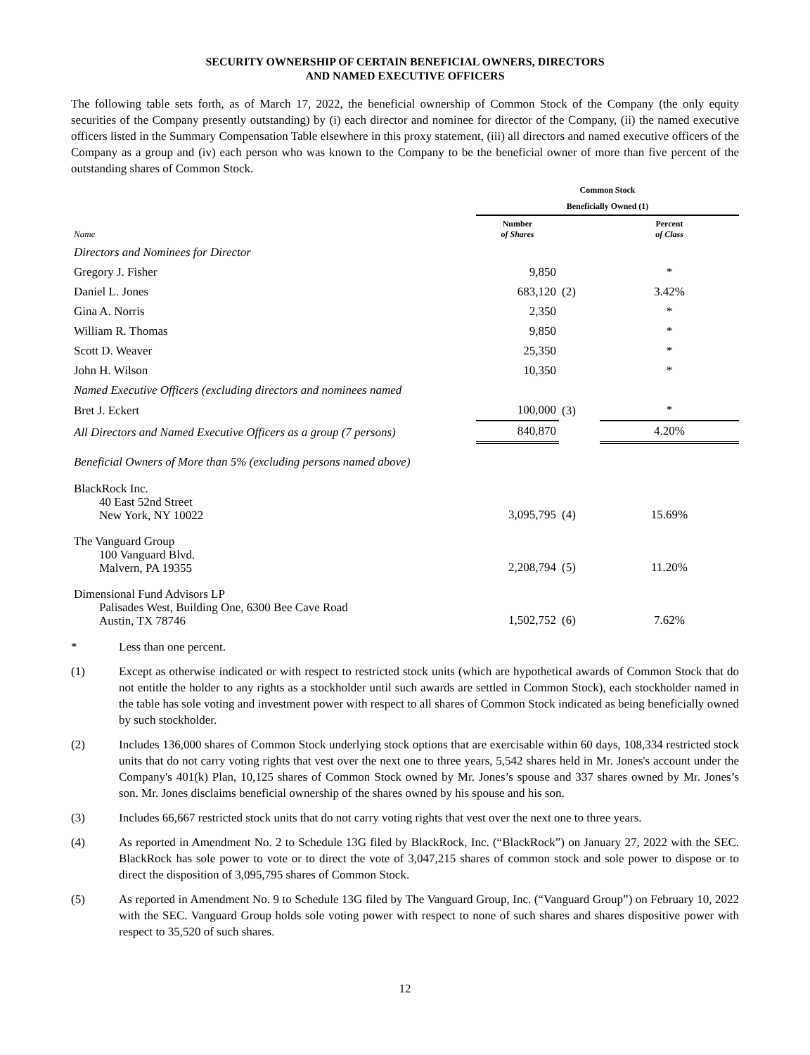SECURITY OWNERSHIP OF CERTAIN BENEFICIAL OWNERS, DIRECTORS
AND NAMED EXECUTIVE OFFICERS
The following table sets forth, as of March 17, 2022, the beneficial ownership of Common Stock of the Company (the only equity securities of the Company presently outstanding) by (i) each director and nominee for director of the Company, (ii) the named executive officers listed in the Summary Compensation Table elsewhere in this proxy statement, (iii) all directors and named executive officers of the Company as a group and (iv) each person who was known to the Company to be the beneficial owner of more than five percent of the outstanding shares of Common Stock.
| | Common Stock | | |
| --- | --- | --- | --- |
| | Beneficially Owned (1) | | |
| Name | Number of Shares | | Percent of Class |
| Directors and Nominees for Director | | | |
| Gregory J. Fisher | 9,850 | | * |
| Daniel L. Jones | 683,120 | (2) | 3.42% |
| Gina A. Norris | 2,350 | | * |
| William R. Thomas | 9,850 | | * |
| Scott D. Weaver | 25,350 | | * |
| John H. Wilson | 10,350 | | * |
| Named Executive Officers (excluding directors and nominees named | | | |
| Bret J. Eckert | 100,000 | (3) | * |
| All Directors and Named Executive Officers as a group (7 persons) | 840,870 | | 4.20% |
| Beneficial Owners of More than 5% (excluding persons named above) | | | |
| BlackRock Inc. 40 East 52nd Street New York, NY 10022 | 3,095,795 | (4) | 15.69% |
| The Vanguard Group 100 Vanguard Blvd. Malvern, PA 19355 | 2,208,794 | (5) | 11.20% |
| Dimensional Fund Advisors LP Palisades West, Building One, 6300 Bee Cave Road Austin, TX 78746 | 1,502,752 | (6) | 7.62% |
* Less than one percent.
(1) Except as otherwise indicated or with respect to restricted stock units (which are hypothetical awards of Common Stock that do not entitle the holder to any rights as a stockholder until such awards are settled in Common Stock), each stockholder named in the table has sole voting and investment power with respect to all shares of Common Stock indicated as being beneficially owned by such stockholder.
(2) Includes 136,000 shares of Common Stock underlying stock options that are exercisable within 60 days, 108,334 restricted stock units that do not carry voting rights that vest over the next one to three years, 5,542 shares held in Mr. Jones's account under the Company's 401(k) Plan, 10,125 shares of Common Stock owned by Mr. Jones’s spouse and 337 shares owned by Mr. Jones’s son. Mr. Jones disclaims beneficial ownership of the shares owned by his spouse and his son.
(3) Includes 66,667 restricted stock units that do not carry voting rights that vest over the next one to three years.
(4) As reported in Amendment No. 2 to Schedule 13G filed by BlackRock, Inc. (“BlackRock”) on January 27, 2022 with the SEC. BlackRock has sole power to vote or to direct the vote of 3,047,215 shares of common stock and sole power to dispose or to direct the disposition of 3,095,795 shares of Common Stock.
(5) As reported in Amendment No. 9 to Schedule 13G filed by The Vanguard Group, Inc. (“Vanguard Group”) on February 10, 2022 with the SEC. Vanguard Group holds sole voting power with respect to none of such shares and shares dispositive power with respect to 35,520 of such shares.
12